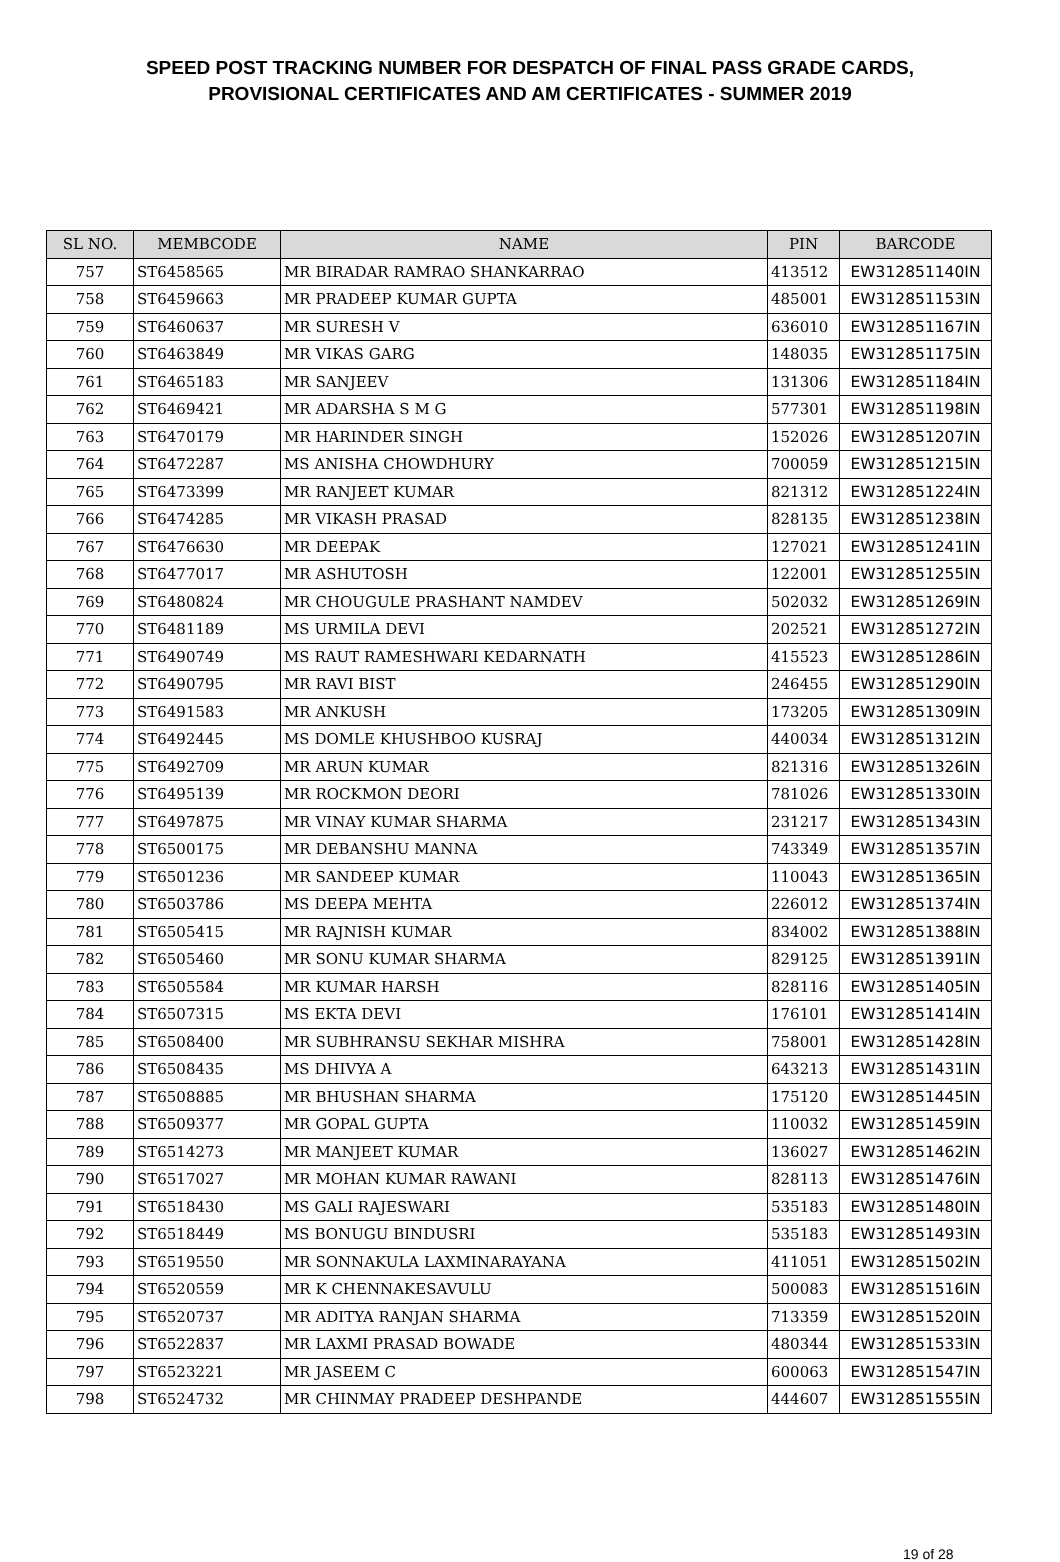SPEED POST TRACKING NUMBER FOR DESPATCH OF FINAL PASS GRADE CARDS,
PROVISIONAL CERTIFICATES AND AM CERTIFICATES - SUMMER 2019
| SL NO. | MEMBCODE | NAME | PIN | BARCODE |
| --- | --- | --- | --- | --- |
| 757 | ST6458565 | MR BIRADAR RAMRAO SHANKARRAO | 413512 | EW312851140IN |
| 758 | ST6459663 | MR PRADEEP KUMAR GUPTA | 485001 | EW312851153IN |
| 759 | ST6460637 | MR SURESH V | 636010 | EW312851167IN |
| 760 | ST6463849 | MR VIKAS GARG | 148035 | EW312851175IN |
| 761 | ST6465183 | MR SANJEEV | 131306 | EW312851184IN |
| 762 | ST6469421 | MR ADARSHA S M G | 577301 | EW312851198IN |
| 763 | ST6470179 | MR HARINDER SINGH | 152026 | EW312851207IN |
| 764 | ST6472287 | MS ANISHA CHOWDHURY | 700059 | EW312851215IN |
| 765 | ST6473399 | MR RANJEET KUMAR | 821312 | EW312851224IN |
| 766 | ST6474285 | MR VIKASH PRASAD | 828135 | EW312851238IN |
| 767 | ST6476630 | MR DEEPAK | 127021 | EW312851241IN |
| 768 | ST6477017 | MR ASHUTOSH | 122001 | EW312851255IN |
| 769 | ST6480824 | MR CHOUGULE PRASHANT NAMDEV | 502032 | EW312851269IN |
| 770 | ST6481189 | MS URMILA DEVI | 202521 | EW312851272IN |
| 771 | ST6490749 | MS RAUT RAMESHWARI KEDARNATH | 415523 | EW312851286IN |
| 772 | ST6490795 | MR RAVI BIST | 246455 | EW312851290IN |
| 773 | ST6491583 | MR ANKUSH | 173205 | EW312851309IN |
| 774 | ST6492445 | MS DOMLE KHUSHBOO KUSRAJ | 440034 | EW312851312IN |
| 775 | ST6492709 | MR ARUN KUMAR | 821316 | EW312851326IN |
| 776 | ST6495139 | MR ROCKMON DEORI | 781026 | EW312851330IN |
| 777 | ST6497875 | MR VINAY KUMAR SHARMA | 231217 | EW312851343IN |
| 778 | ST6500175 | MR DEBANSHU MANNA | 743349 | EW312851357IN |
| 779 | ST6501236 | MR SANDEEP KUMAR | 110043 | EW312851365IN |
| 780 | ST6503786 | MS DEEPA MEHTA | 226012 | EW312851374IN |
| 781 | ST6505415 | MR RAJNISH KUMAR | 834002 | EW312851388IN |
| 782 | ST6505460 | MR SONU KUMAR SHARMA | 829125 | EW312851391IN |
| 783 | ST6505584 | MR KUMAR HARSH | 828116 | EW312851405IN |
| 784 | ST6507315 | MS EKTA DEVI | 176101 | EW312851414IN |
| 785 | ST6508400 | MR SUBHRANSU SEKHAR MISHRA | 758001 | EW312851428IN |
| 786 | ST6508435 | MS DHIVYA A | 643213 | EW312851431IN |
| 787 | ST6508885 | MR BHUSHAN SHARMA | 175120 | EW312851445IN |
| 788 | ST6509377 | MR GOPAL GUPTA | 110032 | EW312851459IN |
| 789 | ST6514273 | MR MANJEET KUMAR | 136027 | EW312851462IN |
| 790 | ST6517027 | MR MOHAN KUMAR RAWANI | 828113 | EW312851476IN |
| 791 | ST6518430 | MS GALI RAJESWARI | 535183 | EW312851480IN |
| 792 | ST6518449 | MS BONUGU BINDUSRI | 535183 | EW312851493IN |
| 793 | ST6519550 | MR SONNAKULA LAXMINARAYANA | 411051 | EW312851502IN |
| 794 | ST6520559 | MR K CHENNAKESAVULU | 500083 | EW312851516IN |
| 795 | ST6520737 | MR ADITYA RANJAN SHARMA | 713359 | EW312851520IN |
| 796 | ST6522837 | MR LAXMI PRASAD BOWADE | 480344 | EW312851533IN |
| 797 | ST6523221 | MR JASEEM C | 600063 | EW312851547IN |
| 798 | ST6524732 | MR CHINMAY PRADEEP DESHPANDE | 444607 | EW312851555IN |
19 of 28